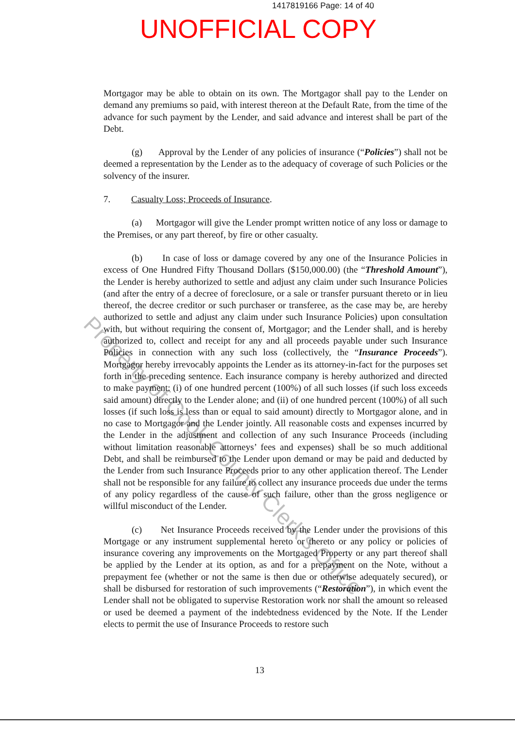1417819166 Page: 14 of 40
UNOFFICIAL COPY
Mortgagor may be able to obtain on its own. The Mortgagor shall pay to the Lender on demand any premiums so paid, with interest thereon at the Default Rate, from the time of the advance for such payment by the Lender, and said advance and interest shall be part of the Debt.
(g) Approval by the Lender of any policies of insurance (“Policies”) shall not be deemed a representation by the Lender as to the adequacy of coverage of such Policies or the solvency of the insurer.
7. Casualty Loss; Proceeds of Insurance.
(a) Mortgagor will give the Lender prompt written notice of any loss or damage to the Premises, or any part thereof, by fire or other casualty.
(b) In case of loss or damage covered by any one of the Insurance Policies in excess of One Hundred Fifty Thousand Dollars ($150,000.00) (the “Threshold Amount”), the Lender is hereby authorized to settle and adjust any claim under such Insurance Policies (and after the entry of a decree of foreclosure, or a sale or transfer pursuant thereto or in lieu thereof, the decree creditor or such purchaser or transferee, as the case may be, are hereby authorized to settle and adjust any claim under such Insurance Policies) upon consultation with, but without requiring the consent of, Mortgagor; and the Lender shall, and is hereby authorized to, collect and receipt for any and all proceeds payable under such Insurance Policies in connection with any such loss (collectively, the “Insurance Proceeds”). Mortgagor hereby irrevocably appoints the Lender as its attorney-in-fact for the purposes set forth in the preceding sentence. Each insurance company is hereby authorized and directed to make payment: (i) of one hundred percent (100%) of all such losses (if such loss exceeds said amount) directly to the Lender alone; and (ii) of one hundred percent (100%) of all such losses (if such loss is less than or equal to said amount) directly to Mortgagor alone, and in no case to Mortgagor and the Lender jointly. All reasonable costs and expenses incurred by the Lender in the adjustment and collection of any such Insurance Proceeds (including without limitation reasonable attorneys’ fees and expenses) shall be so much additional Debt, and shall be reimbursed to the Lender upon demand or may be paid and deducted by the Lender from such Insurance Proceeds prior to any other application thereof. The Lender shall not be responsible for any failure to collect any insurance proceeds due under the terms of any policy regardless of the cause of such failure, other than the gross negligence or willful misconduct of the Lender.
(c) Net Insurance Proceeds received by the Lender under the provisions of this Mortgage or any instrument supplemental hereto or thereto or any policy or policies of insurance covering any improvements on the Mortgaged Property or any part thereof shall be applied by the Lender at its option, as and for a prepayment on the Note, without a prepayment fee (whether or not the same is then due or otherwise adequately secured), or shall be disbursed for restoration of such improvements (“Restoration”), in which event the Lender shall not be obligated to supervise Restoration work nor shall the amount so released or used be deemed a payment of the indebtedness evidenced by the Note. If the Lender elects to permit the use of Insurance Proceeds to restore such
Property of Cook County Clerk's Office
13